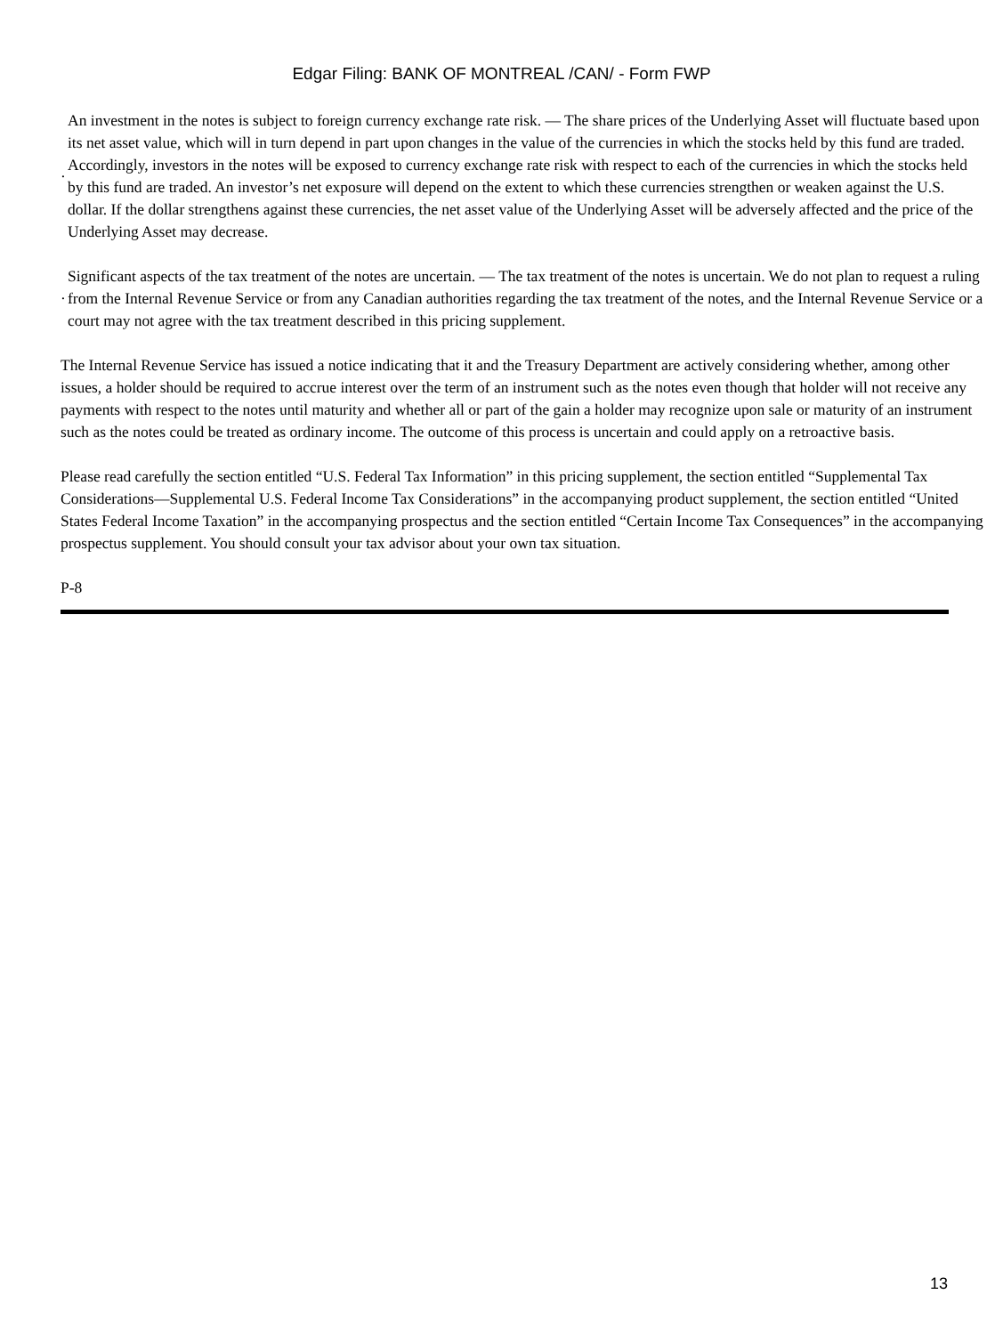Edgar Filing: BANK OF MONTREAL /CAN/ - Form FWP
·
An investment in the notes is subject to foreign currency exchange rate risk. — The share prices of the Underlying Asset will fluctuate based upon its net asset value, which will in turn depend in part upon changes in the value of the currencies in which the stocks held by this fund are traded. Accordingly, investors in the notes will be exposed to currency exchange rate risk with respect to each of the currencies in which the stocks held by this fund are traded. An investor’s net exposure will depend on the extent to which these currencies strengthen or weaken against the U.S. dollar. If the dollar strengthens against these currencies, the net asset value of the Underlying Asset will be adversely affected and the price of the Underlying Asset may decrease.
·
Significant aspects of the tax treatment of the notes are uncertain. — The tax treatment of the notes is uncertain. We do not plan to request a ruling from the Internal Revenue Service or from any Canadian authorities regarding the tax treatment of the notes, and the Internal Revenue Service or a court may not agree with the tax treatment described in this pricing supplement.
The Internal Revenue Service has issued a notice indicating that it and the Treasury Department are actively considering whether, among other issues, a holder should be required to accrue interest over the term of an instrument such as the notes even though that holder will not receive any payments with respect to the notes until maturity and whether all or part of the gain a holder may recognize upon sale or maturity of an instrument such as the notes could be treated as ordinary income. The outcome of this process is uncertain and could apply on a retroactive basis.
Please read carefully the section entitled “U.S. Federal Tax Information” in this pricing supplement, the section entitled “Supplemental Tax Considerations—Supplemental U.S. Federal Income Tax Considerations” in the accompanying product supplement, the section entitled “United States Federal Income Taxation” in the accompanying prospectus and the section entitled “Certain Income Tax Consequences” in the accompanying prospectus supplement. You should consult your tax advisor about your own tax situation.
P-8
13